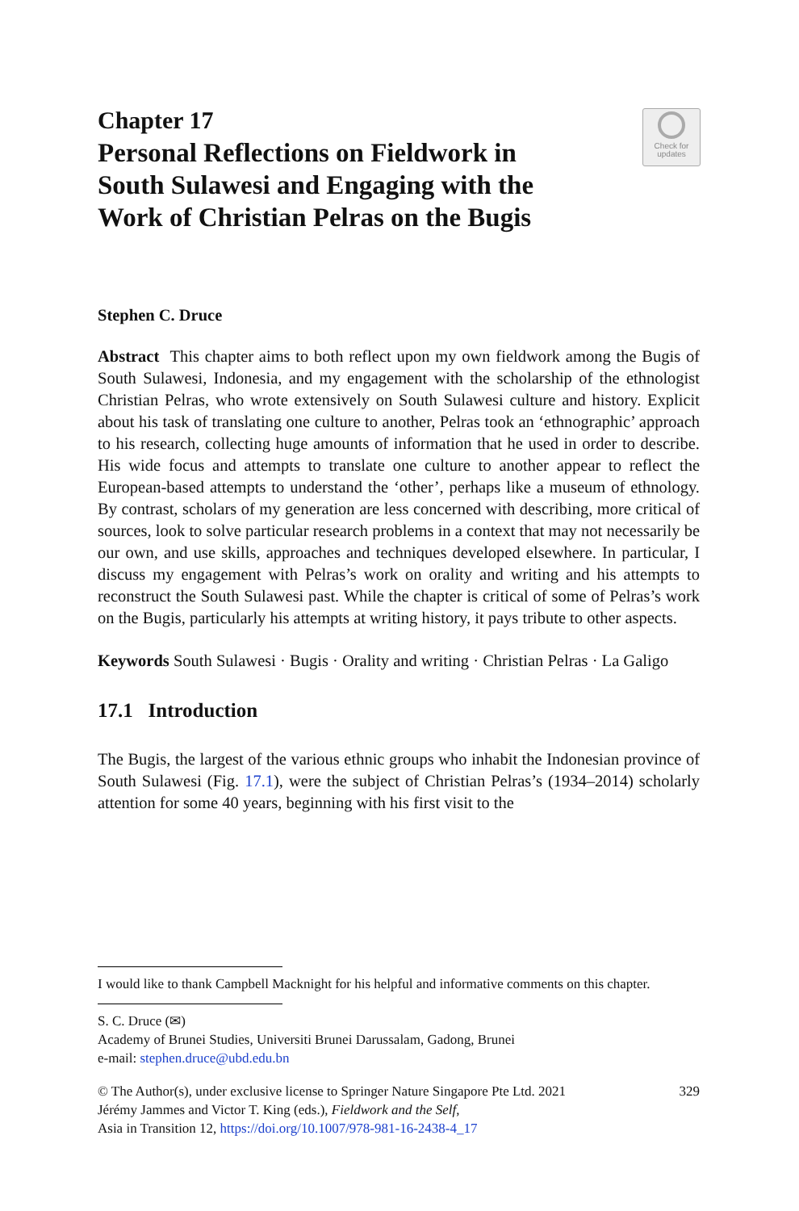Chapter 17
Personal Reflections on Fieldwork in South Sulawesi and Engaging with the Work of Christian Pelras on the Bugis
Check for
updates
Stephen C. Druce
Abstract This chapter aims to both reflect upon my own fieldwork among the Bugis of South Sulawesi, Indonesia, and my engagement with the scholarship of the ethnologist Christian Pelras, who wrote extensively on South Sulawesi culture and history. Explicit about his task of translating one culture to another, Pelras took an ‘ethnographic’ approach to his research, collecting huge amounts of information that he used in order to describe. His wide focus and attempts to translate one culture to another appear to reflect the European-based attempts to understand the ‘other’, perhaps like a museum of ethnology. By contrast, scholars of my generation are less concerned with describing, more critical of sources, look to solve particular research problems in a context that may not necessarily be our own, and use skills, approaches and techniques developed elsewhere. In particular, I discuss my engagement with Pelras’s work on orality and writing and his attempts to reconstruct the South Sulawesi past. While the chapter is critical of some of Pelras’s work on the Bugis, particularly his attempts at writing history, it pays tribute to other aspects.
Keywords South Sulawesi · Bugis · Orality and writing · Christian Pelras · La Galigo
17.1 Introduction
The Bugis, the largest of the various ethnic groups who inhabit the Indonesian province of South Sulawesi (Fig. 17.1), were the subject of Christian Pelras’s (1934–2014) scholarly attention for some 40 years, beginning with his first visit to the
I would like to thank Campbell Macknight for his helpful and informative comments on this chapter.
S. C. Druce (✉)
Academy of Brunei Studies, Universiti Brunei Darussalam, Gadong, Brunei
e-mail: stephen.druce@ubd.edu.bn
© The Author(s), under exclusive license to Springer Nature Singapore Pte Ltd. 2021
Jérémy Jammes and Victor T. King (eds.), Fieldwork and the Self,
Asia in Transition 12, https://doi.org/10.1007/978-981-16-2438-4_17 329